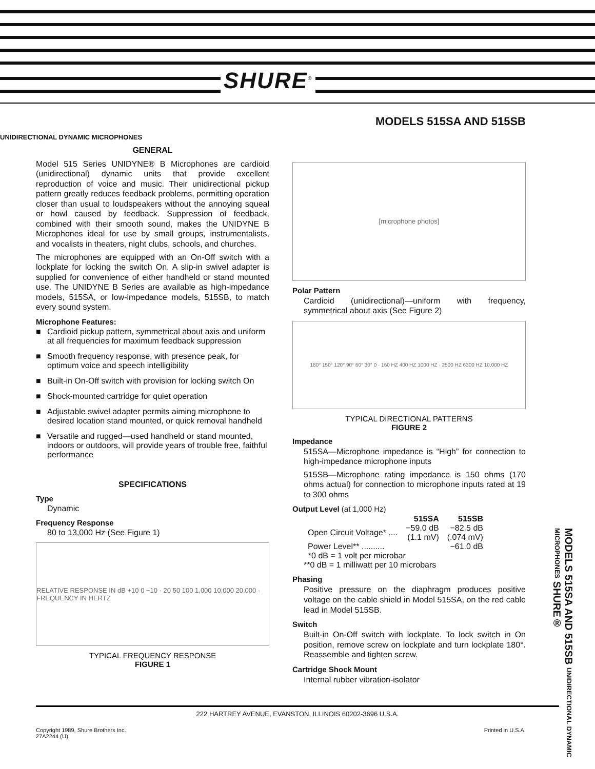SHURE<sup>®</sup>
MODELS 515SA AND 515SB
UNIDIRECTIONAL DYNAMIC MICROPHONES
GENERAL
Model 515 Series UNIDYNE® B Microphones are cardioid (unidirectional) dynamic units that provide excellent reproduction of voice and music. Their unidirectional pickup pattern greatly reduces feedback problems, permitting operation closer than usual to loudspeakers without the annoying squeal or howl caused by feedback. Suppression of feedback, combined with their smooth sound, makes the UNIDYNE B Microphones ideal for use by small groups, instrumentalists, and vocalists in theaters, night clubs, schools, and churches.
The microphones are equipped with an On-Off switch with a lockplate for locking the switch On. A slip-in swivel adapter is supplied for convenience of either handheld or stand mounted use. The UNIDYNE B Series are available as high-impedance models, 515SA, or low-impedance models, 515SB, to match every sound system.
Microphone Features:
■ Cardioid pickup pattern, symmetrical about axis and uniform at all frequencies for maximum feedback suppression
■ Smooth frequency response, with presence peak, for optimum voice and speech intelligibility
■ Built-in On-Off switch with provision for locking switch On
■ Shock-mounted cartridge for quiet operation
■ Adjustable swivel adapter permits aiming microphone to desired location stand mounted, or quick removal handheld
■ Versatile and rugged—used handheld or stand mounted, indoors or outdoors, will provide years of trouble free, faithful performance
SPECIFICATIONS
Type
Dynamic
Frequency Response
80 to 13,000 Hz (See Figure 1)
RELATIVE RESPONSE IN dB +10 0 −10 · 20 50 100 1,000 10,000 20,000 · FREQUENCY IN HERTZ
TYPICAL FREQUENCY RESPONSE
FIGURE 1
[microphone photos]
Polar Pattern
Cardioid (unidirectional)—uniform with frequency, symmetrical about axis (See Figure 2)
180° 150° 120° 90° 60° 30° 0 · 160 HZ 400 HZ 1000 HZ · 2500 HZ 6300 HZ 10,000 HZ
TYPICAL DIRECTIONAL PATTERNS
FIGURE 2
Impedance
515SA—Microphone impedance is “High” for connection to high-impedance microphone inputs
515SB—Microphone rating impedance is 150 ohms (170 ohms actual) for connection to microphone inputs rated at 19 to 300 ohms
Output Level (at 1,000 Hz)
| | 515SA | 515SB |
| --- | --- | --- |
| Open Circuit Voltage* .... | −59.0 dB (1.1 mV) | −82.5 dB (.074 mV) |
| Power Level** .......... | | −61.0 dB |
*0 dB = 1 volt per microbar
**0 dB = 1 milliwatt per 10 microbars
Phasing
Positive pressure on the diaphragm produces positive voltage on the cable shield in Model 515SA, on the red cable lead in Model 515SB.
Switch
Built-in On-Off switch with lockplate. To lock switch in On position, remove screw on lockplate and turn lockplate 180°. Reassemble and tighten screw.
Cartridge Shock Mount
Internal rubber vibration-isolator
MODELS 515SA AND 515SB UNIDIRECTIONAL DYNAMIC MICROPHONES SHURE®
222 HARTREY AVENUE, EVANSTON, ILLINOIS 60202-3696 U.S.A.
Copyright 1989, Shure Brothers Inc.
27A2244 (IJ)
Printed in U.S.A.